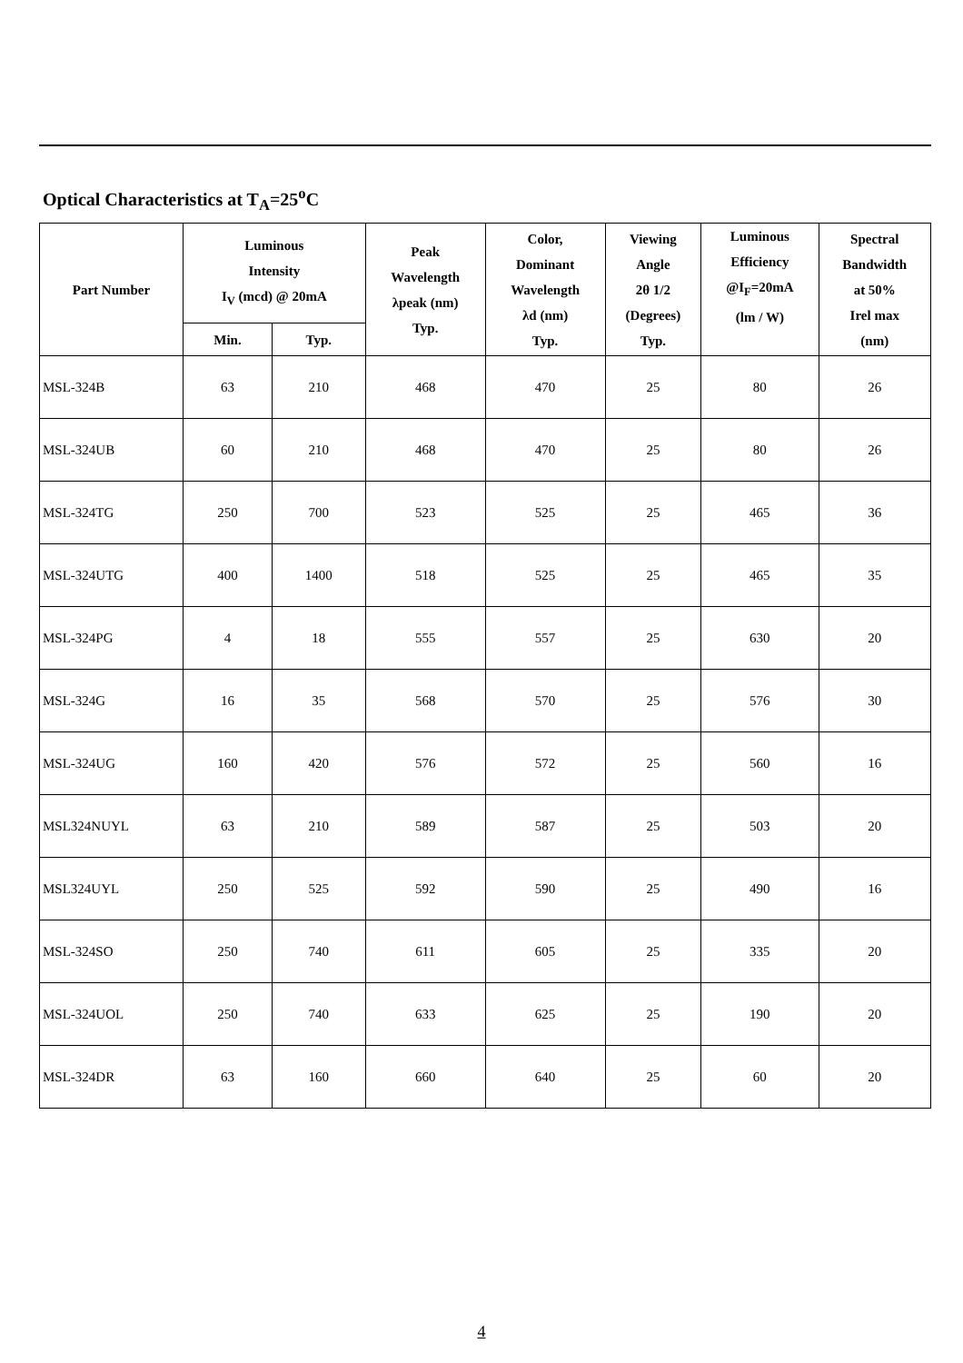Optical Characteristics at T<sub>A</sub>=25<sup>o</sup>C
| Part Number | Luminous Intensity I<sub>V</sub> (mcd) @ 20mA | | Peak Wavelength λpeak (nm) Typ. | Color, Dominant Wavelength λd (nm) Typ. | Viewing Angle 2θ 1/2 (Degrees) Typ. | Luminous Efficiency @I<sub>F</sub>=20mA (lm / W) | Spectral Bandwidth at 50% Irel max (nm) |
| --- | --- | --- | --- | --- | --- | --- | --- |
| | Min. | Typ. | | | | | |
| MSL-324B | 63 | 210 | 468 | 470 | 25 | 80 | 26 |
| MSL-324UB | 60 | 210 | 468 | 470 | 25 | 80 | 26 |
| MSL-324TG | 250 | 700 | 523 | 525 | 25 | 465 | 36 |
| MSL-324UTG | 400 | 1400 | 518 | 525 | 25 | 465 | 35 |
| MSL-324PG | 4 | 18 | 555 | 557 | 25 | 630 | 20 |
| MSL-324G | 16 | 35 | 568 | 570 | 25 | 576 | 30 |
| MSL-324UG | 160 | 420 | 576 | 572 | 25 | 560 | 16 |
| MSL324NUYL | 63 | 210 | 589 | 587 | 25 | 503 | 20 |
| MSL324UYL | 250 | 525 | 592 | 590 | 25 | 490 | 16 |
| MSL-324SO | 250 | 740 | 611 | 605 | 25 | 335 | 20 |
| MSL-324UOL | 250 | 740 | 633 | 625 | 25 | 190 | 20 |
| MSL-324DR | 63 | 160 | 660 | 640 | 25 | 60 | 20 |
4